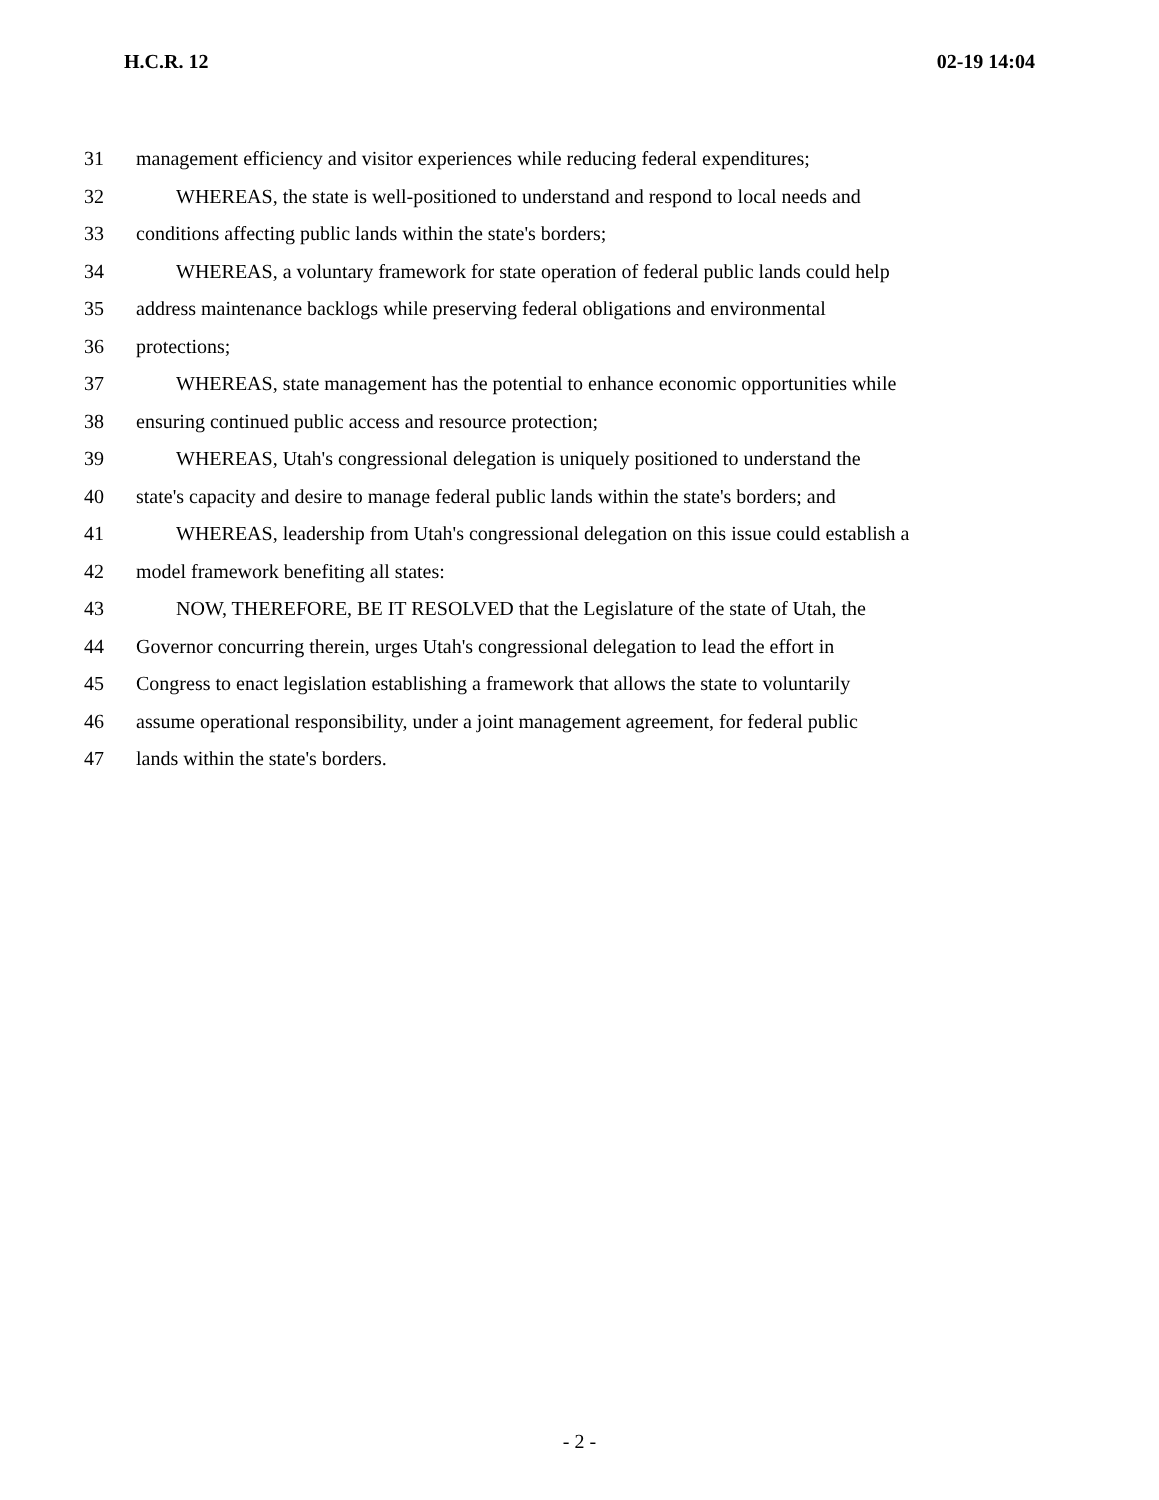H.C.R. 12 02-19 14:04
31 management efficiency and visitor experiences while reducing federal expenditures;
32 WHEREAS, the state is well-positioned to understand and respond to local needs and
33 conditions affecting public lands within the state's borders;
34 WHEREAS, a voluntary framework for state operation of federal public lands could help
35 address maintenance backlogs while preserving federal obligations and environmental
36 protections;
37 WHEREAS, state management has the potential to enhance economic opportunities while
38 ensuring continued public access and resource protection;
39 WHEREAS, Utah's congressional delegation is uniquely positioned to understand the
40 state's capacity and desire to manage federal public lands within the state's borders; and
41 WHEREAS, leadership from Utah's congressional delegation on this issue could establish a
42 model framework benefiting all states:
43 NOW, THEREFORE, BE IT RESOLVED that the Legislature of the state of Utah, the
44 Governor concurring therein, urges Utah's congressional delegation to lead the effort in
45 Congress to enact legislation establishing a framework that allows the state to voluntarily
46 assume operational responsibility, under a joint management agreement, for federal public
47 lands within the state's borders.
- 2 -